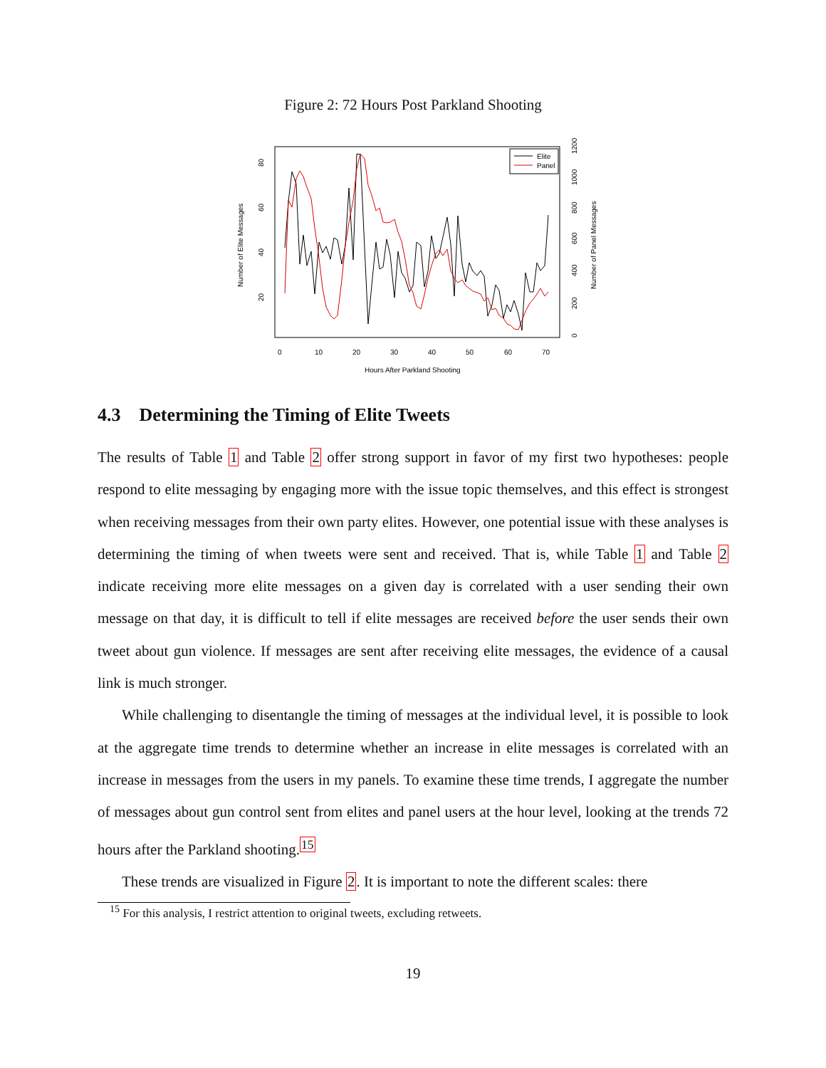Figure 2: 72 Hours Post Parkland Shooting
Elite
Panel
0
10
20
30
40
50
60
70
Hours After Parkland Shooting
20
40
60
80
Number of Elite Messages
0
200
400
600
800
1000
1200
Number of Panel Messages
4.3 Determining the Timing of Elite Tweets
The results of Table 1 and Table 2 offer strong support in favor of my first two hypotheses: people respond to elite messaging by engaging more with the issue topic themselves, and this effect is strongest when receiving messages from their own party elites. However, one potential issue with these analyses is determining the timing of when tweets were sent and received. That is, while Table 1 and Table 2 indicate receiving more elite messages on a given day is correlated with a user sending their own message on that day, it is difficult to tell if elite messages are received before the user sends their own tweet about gun violence. If messages are sent after receiving elite messages, the evidence of a causal link is much stronger.
While challenging to disentangle the timing of messages at the individual level, it is possible to look at the aggregate time trends to determine whether an increase in elite messages is correlated with an increase in messages from the users in my panels. To examine these time trends, I aggregate the number of messages about gun control sent from elites and panel users at the hour level, looking at the trends 72 hours after the Parkland shooting.<sup>15</sup>
These trends are visualized in Figure 2. It is important to note the different scales: there
<sup>15</sup> For this analysis, I restrict attention to original tweets, excluding retweets.
19